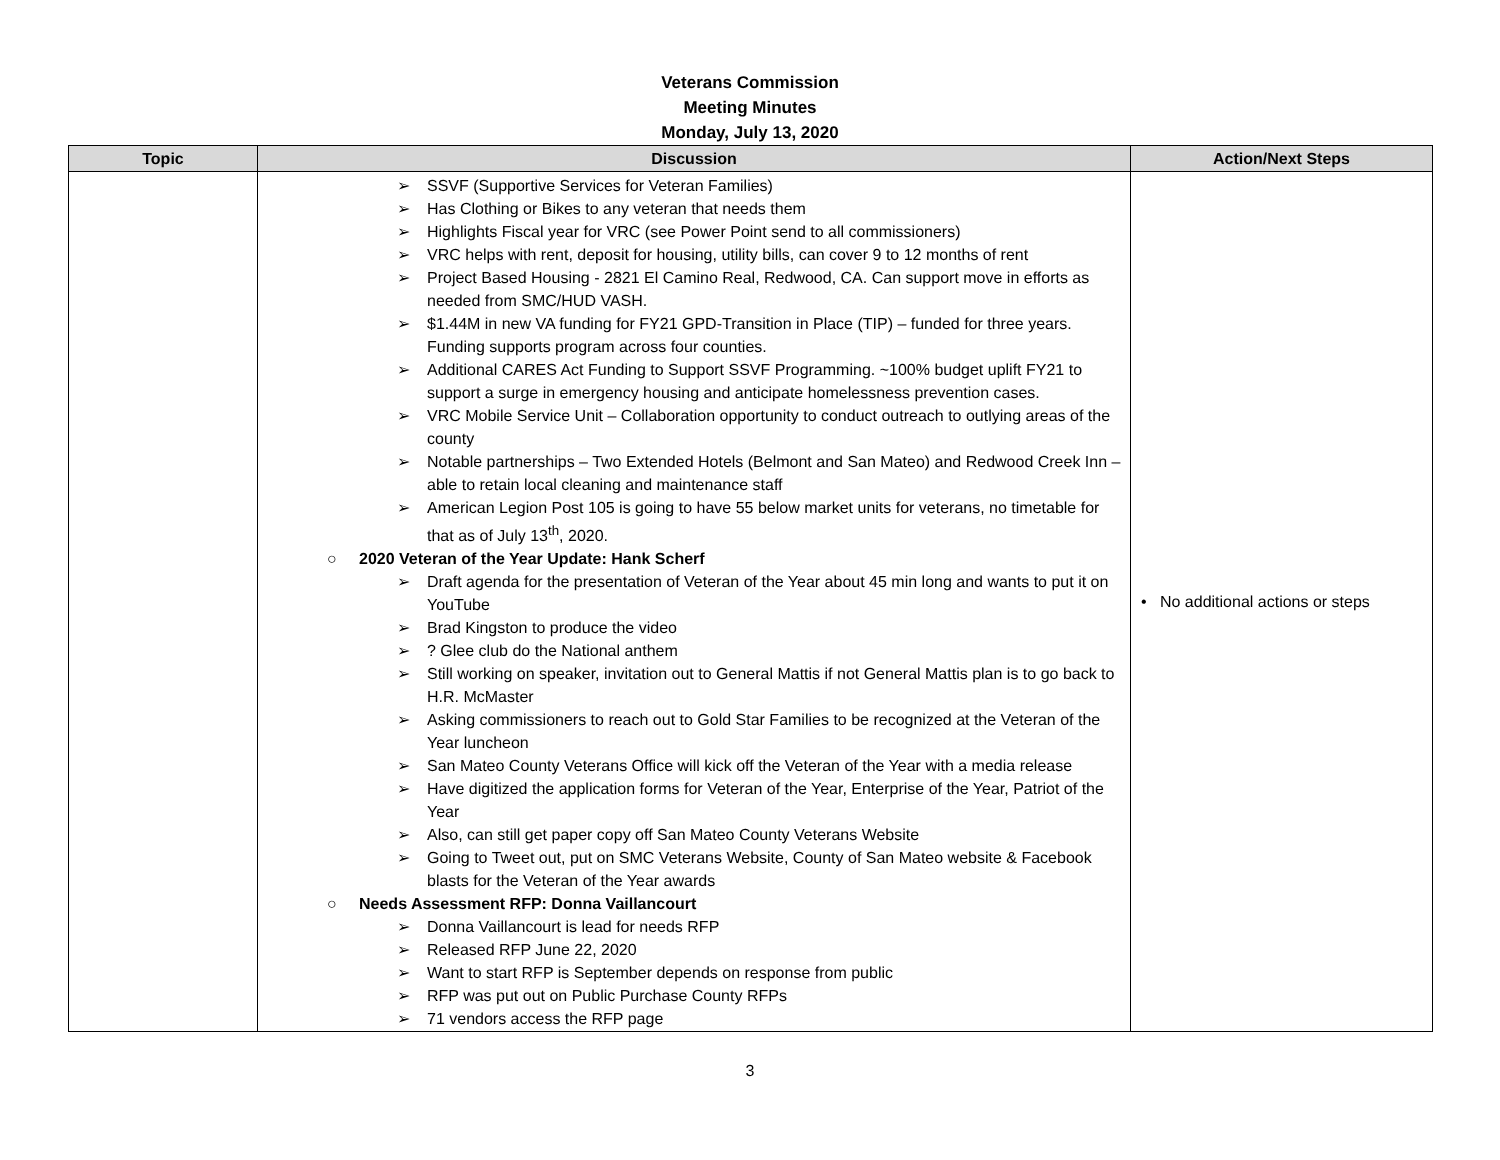Veterans Commission
Meeting Minutes
Monday, July 13, 2020
| Topic | Discussion | Action/Next Steps |
| --- | --- | --- |
| | ➢ SSVF (Supportive Services for Veteran Families) ➢ Has Clothing or Bikes to any veteran that needs them ➢ Highlights Fiscal year for VRC (see Power Point send to all commissioners) ➢ VRC helps with rent, deposit for housing, utility bills, can cover 9 to 12 months of rent ➢ Project Based Housing - 2821 El Camino Real, Redwood, CA. Can support move in efforts as needed from SMC/HUD VASH. ➢ $1.44M in new VA funding for FY21 GPD-Transition in Place (TIP) – funded for three years. Funding supports program across four counties. ➢ Additional CARES Act Funding to Support SSVF Programming. ~100% budget uplift FY21 to support a surge in emergency housing and anticipate homelessness prevention cases. ➢ VRC Mobile Service Unit – Collaboration opportunity to conduct outreach to outlying areas of the county ➢ Notable partnerships – Two Extended Hotels (Belmont and San Mateo) and Redwood Creek Inn – able to retain local cleaning and maintenance staff ➢ American Legion Post 105 is going to have 55 below market units for veterans, no timetable for that as of July 13<sup>th</sup>, 2020. ○ 2020 Veteran of the Year Update: Hank Scherf ➢ Draft agenda for the presentation of Veteran of the Year about 45 min long and wants to put it on YouTube ➢ Brad Kingston to produce the video ➢ ? Glee club do the National anthem ➢ Still working on speaker, invitation out to General Mattis if not General Mattis plan is to go back to H.R. McMaster ➢ Asking commissioners to reach out to Gold Star Families to be recognized at the Veteran of the Year luncheon ➢ San Mateo County Veterans Office will kick off the Veteran of the Year with a media release ➢ Have digitized the application forms for Veteran of the Year, Enterprise of the Year, Patriot of the Year ➢ Also, can still get paper copy off San Mateo County Veterans Website ➢ Going to Tweet out, put on SMC Veterans Website, County of San Mateo website & Facebook blasts for the Veteran of the Year awards ○ Needs Assessment RFP: Donna Vaillancourt ➢ Donna Vaillancourt is lead for needs RFP ➢ Released RFP June 22, 2020 ➢ Want to start RFP is September depends on response from public ➢ RFP was put out on Public Purchase County RFPs ➢ 71 vendors access the RFP page | • No additional actions or steps |
3